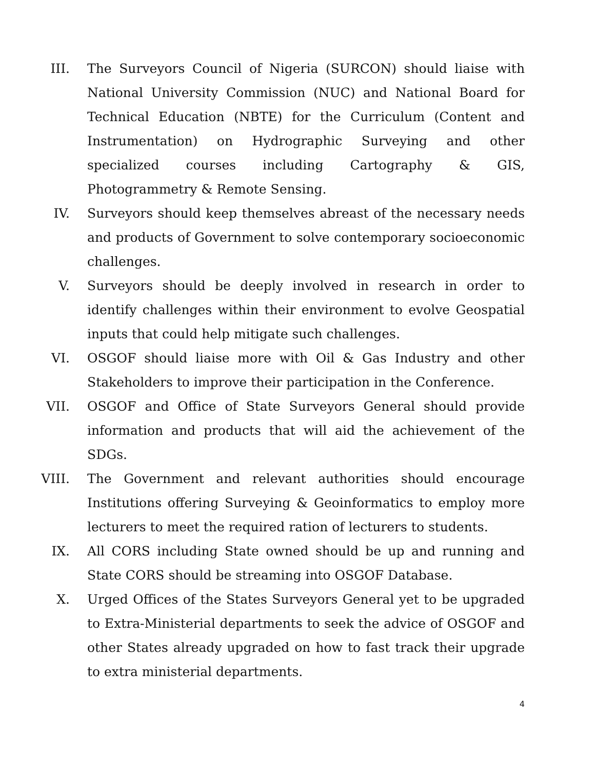III. The Surveyors Council of Nigeria (SURCON) should liaise with National University Commission (NUC) and National Board for Technical Education (NBTE) for the Curriculum (Content and Instrumentation) on Hydrographic Surveying and other specialized courses including Cartography & GIS, Photogrammetry & Remote Sensing.
IV. Surveyors should keep themselves abreast of the necessary needs and products of Government to solve contemporary socioeconomic challenges.
V. Surveyors should be deeply involved in research in order to identify challenges within their environment to evolve Geospatial inputs that could help mitigate such challenges.
VI. OSGOF should liaise more with Oil & Gas Industry and other Stakeholders to improve their participation in the Conference.
VII. OSGOF and Office of State Surveyors General should provide information and products that will aid the achievement of the SDGs.
VIII. The Government and relevant authorities should encourage Institutions offering Surveying & Geoinformatics to employ more lecturers to meet the required ration of lecturers to students.
IX. All CORS including State owned should be up and running and State CORS should be streaming into OSGOF Database.
X. Urged Offices of the States Surveyors General yet to be upgraded to Extra-Ministerial departments to seek the advice of OSGOF and other States already upgraded on how to fast track their upgrade to extra ministerial departments.
4